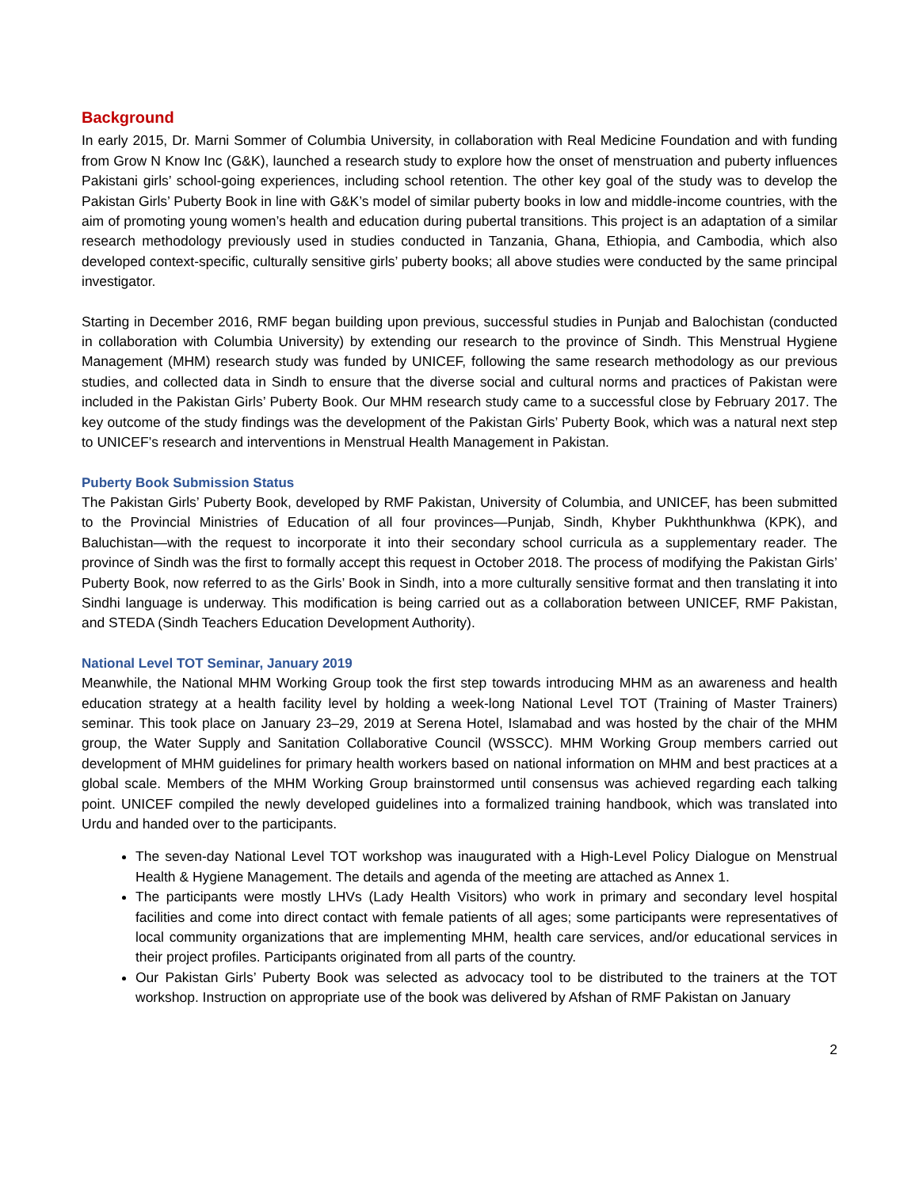Background
In early 2015, Dr. Marni Sommer of Columbia University, in collaboration with Real Medicine Foundation and with funding from Grow N Know Inc (G&K), launched a research study to explore how the onset of menstruation and puberty influences Pakistani girls’ school-going experiences, including school retention. The other key goal of the study was to develop the Pakistan Girls’ Puberty Book in line with G&K’s model of similar puberty books in low and middle-income countries, with the aim of promoting young women’s health and education during pubertal transitions. This project is an adaptation of a similar research methodology previously used in studies conducted in Tanzania, Ghana, Ethiopia, and Cambodia, which also developed context-specific, culturally sensitive girls’ puberty books; all above studies were conducted by the same principal investigator.
Starting in December 2016, RMF began building upon previous, successful studies in Punjab and Balochistan (conducted in collaboration with Columbia University) by extending our research to the province of Sindh. This Menstrual Hygiene Management (MHM) research study was funded by UNICEF, following the same research methodology as our previous studies, and collected data in Sindh to ensure that the diverse social and cultural norms and practices of Pakistan were included in the Pakistan Girls’ Puberty Book. Our MHM research study came to a successful close by February 2017. The key outcome of the study findings was the development of the Pakistan Girls’ Puberty Book, which was a natural next step to UNICEF’s research and interventions in Menstrual Health Management in Pakistan.
Puberty Book Submission Status
The Pakistan Girls’ Puberty Book, developed by RMF Pakistan, University of Columbia, and UNICEF, has been submitted to the Provincial Ministries of Education of all four provinces—Punjab, Sindh, Khyber Pukhthunkhwa (KPK), and Baluchistan—with the request to incorporate it into their secondary school curricula as a supplementary reader. The province of Sindh was the first to formally accept this request in October 2018. The process of modifying the Pakistan Girls’ Puberty Book, now referred to as the Girls’ Book in Sindh, into a more culturally sensitive format and then translating it into Sindhi language is underway. This modification is being carried out as a collaboration between UNICEF, RMF Pakistan, and STEDA (Sindh Teachers Education Development Authority).
National Level TOT Seminar, January 2019
Meanwhile, the National MHM Working Group took the first step towards introducing MHM as an awareness and health education strategy at a health facility level by holding a week-long National Level TOT (Training of Master Trainers) seminar. This took place on January 23–29, 2019 at Serena Hotel, Islamabad and was hosted by the chair of the MHM group, the Water Supply and Sanitation Collaborative Council (WSSCC). MHM Working Group members carried out development of MHM guidelines for primary health workers based on national information on MHM and best practices at a global scale. Members of the MHM Working Group brainstormed until consensus was achieved regarding each talking point. UNICEF compiled the newly developed guidelines into a formalized training handbook, which was translated into Urdu and handed over to the participants.
The seven-day National Level TOT workshop was inaugurated with a High-Level Policy Dialogue on Menstrual Health & Hygiene Management. The details and agenda of the meeting are attached as Annex 1.
The participants were mostly LHVs (Lady Health Visitors) who work in primary and secondary level hospital facilities and come into direct contact with female patients of all ages; some participants were representatives of local community organizations that are implementing MHM, health care services, and/or educational services in their project profiles. Participants originated from all parts of the country.
Our Pakistan Girls’ Puberty Book was selected as advocacy tool to be distributed to the trainers at the TOT workshop. Instruction on appropriate use of the book was delivered by Afshan of RMF Pakistan on January
2